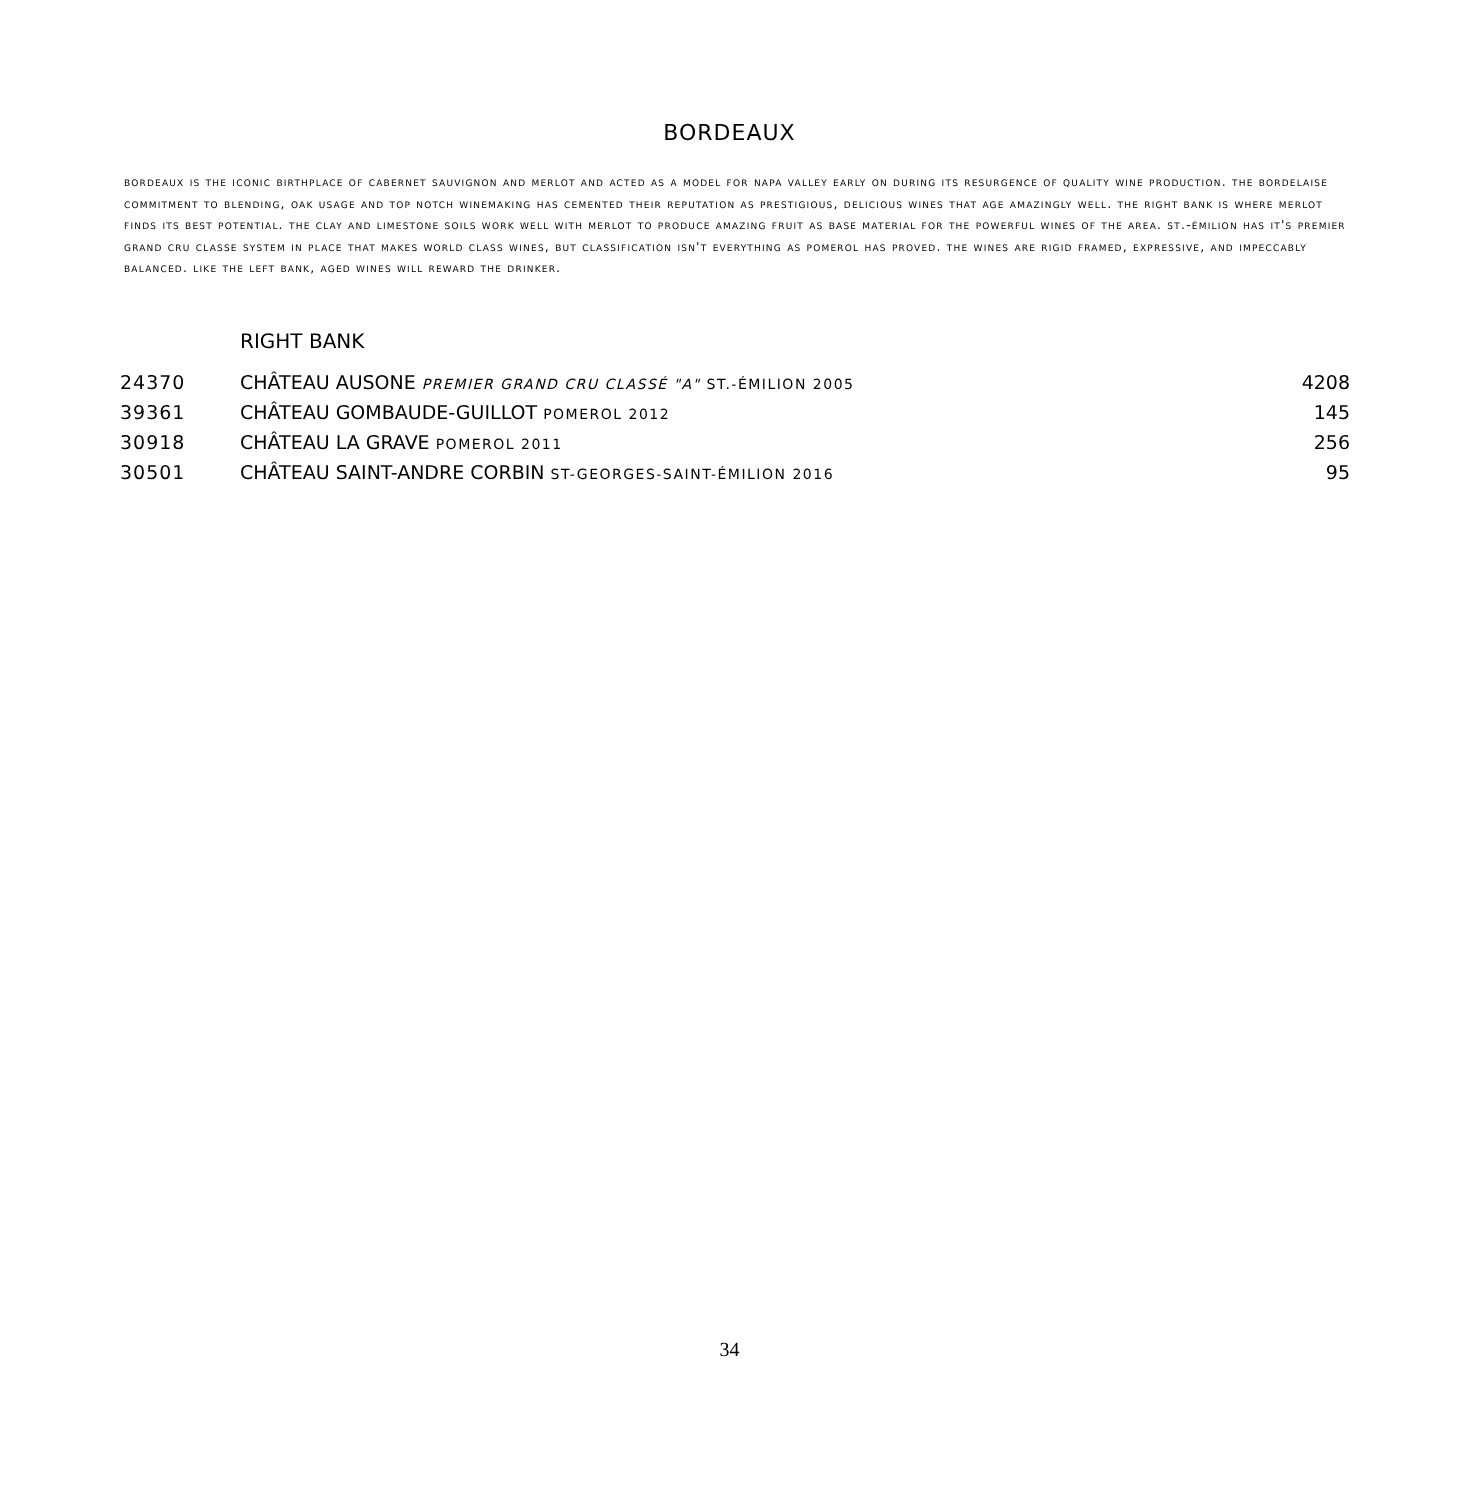BORDEAUX
bordeaux is the iconic birthplace of cabernet sauvignon and merlot and acted as a model for napa valley early on during its resurgence of quality wine production. the bordelaise commitment to blending, oak usage and top notch winemaking has cemented their reputation as prestigious, delicious wines that age amazingly well. the right bank is where merlot finds its best potential. the clay and limestone soils work well with merlot to produce amazing fruit as base material for the powerful wines of the area. st.-émilion has it's premier grand cru classe system in place that makes world class wines, but classification isn't everything as pomerol has proved. the wines are rigid framed, expressive, and impeccably balanced. like the left bank, aged wines will reward the drinker.
RIGHT BANK
| 24370 | CHÂTEAU AUSONE PREMIER GRAND CRU CLASSÉ "A" ST.-ÉMILION 2005 | 4208 |
| 39361 | CHÂTEAU GOMBAUDE-GUILLOT POMEROL 2012 | 145 |
| 30918 | CHÂTEAU LA GRAVE POMEROL 2011 | 256 |
| 30501 | CHÂTEAU SAINT-ANDRE CORBIN ST-GEORGES-SAINT-ÉMILION 2016 | 95 |
34